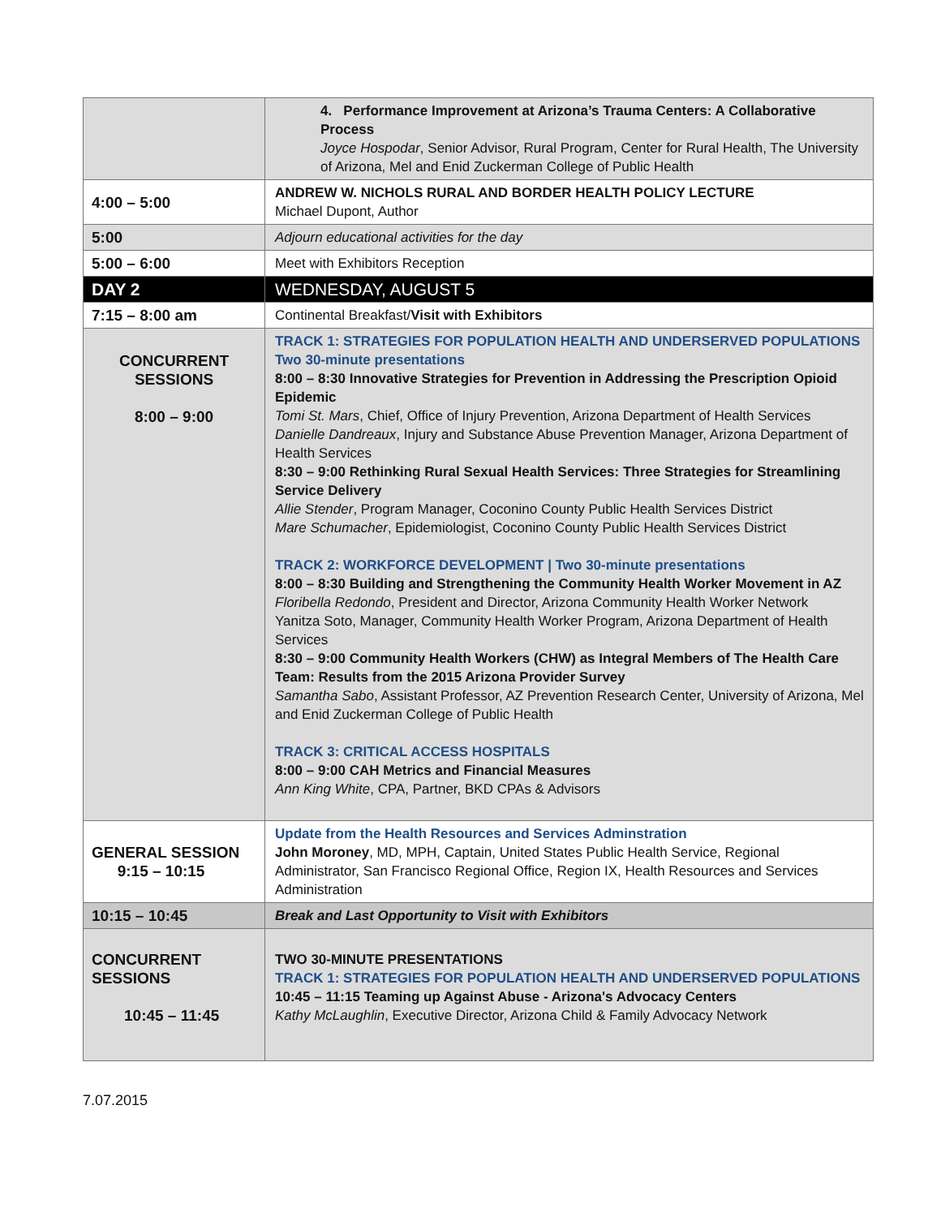| | 4. Performance Improvement at Arizona’s Trauma Centers: A Collaborative Process Joyce Hospodar , Senior Advisor, Rural Program, Center for Rural Health, The University of Arizona, Mel and Enid Zuckerman College of Public Health |
| 4:00 – 5:00 | ANDREW W. NICHOLS RURAL AND BORDER HEALTH POLICY LECTURE Michael Dupont, Author |
| 5:00 | Adjourn educational activities for the day |
| 5:00 – 6:00 | Meet with Exhibitors Reception |
| DAY 2 | WEDNESDAY, AUGUST 5 |
| 7:15 – 8:00 am | Continental Breakfast/ Visit with Exhibitors |
| CONCURRENT SESSIONS 8:00 – 9:00 | TRACK 1: STRATEGIES FOR POPULATION HEALTH AND UNDERSERVED POPULATIONS Two 30-minute presentations 8:00 – 8:30 Innovative Strategies for Prevention in Addressing the Prescription Opioid Epidemic Tomi St. Mars , Chief, Office of Injury Prevention, Arizona Department of Health Services Danielle Dandreaux , Injury and Substance Abuse Prevention Manager, Arizona Department of Health Services 8:30 – 9:00 Rethinking Rural Sexual Health Services: Three Strategies for Streamlining Service Delivery Allie Stender , Program Manager, Coconino County Public Health Services District Mare Schumacher , Epidemiologist, Coconino County Public Health Services District TRACK 2: WORKFORCE DEVELOPMENT / Two 30-minute presentations 8:00 – 8:30 Building and Strengthening the Community Health Worker Movement in AZ Floribella Redondo , President and Director, Arizona Community Health Worker Network Yanitza Soto, Manager, Community Health Worker Program, Arizona Department of Health Services 8:30 – 9:00 Community Health Workers (CHW) as Integral Members of The Health Care Team: Results from the 2015 Arizona Provider Survey Samantha Sabo , Assistant Professor, AZ Prevention Research Center, University of Arizona, Mel and Enid Zuckerman College of Public Health TRACK 3: CRITICAL ACCESS HOSPITALS 8:00 – 9:00 CAH Metrics and Financial Measures Ann King White , CPA, Partner, BKD CPAs & Advisors |
| GENERAL SESSION 9:15 – 10:15 | Update from the Health Resources and Services Adminstration John Moroney , MD, MPH, Captain, United States Public Health Service, Regional Administrator, San Francisco Regional Office, Region IX, Health Resources and Services Administration |
| 10:15 – 10:45 | Break and Last Opportunity to Visit with Exhibitors |
| CONCURRENT SESSIONS 10:45 – 11:45 | TWO 30-MINUTE PRESENTATIONS TRACK 1: STRATEGIES FOR POPULATION HEALTH AND UNDERSERVED POPULATIONS 10:45 – 11:15 Teaming up Against Abuse - Arizona's Advocacy Centers Kathy McLaughlin , Executive Director, Arizona Child & Family Advocacy Network |
7.07.2015